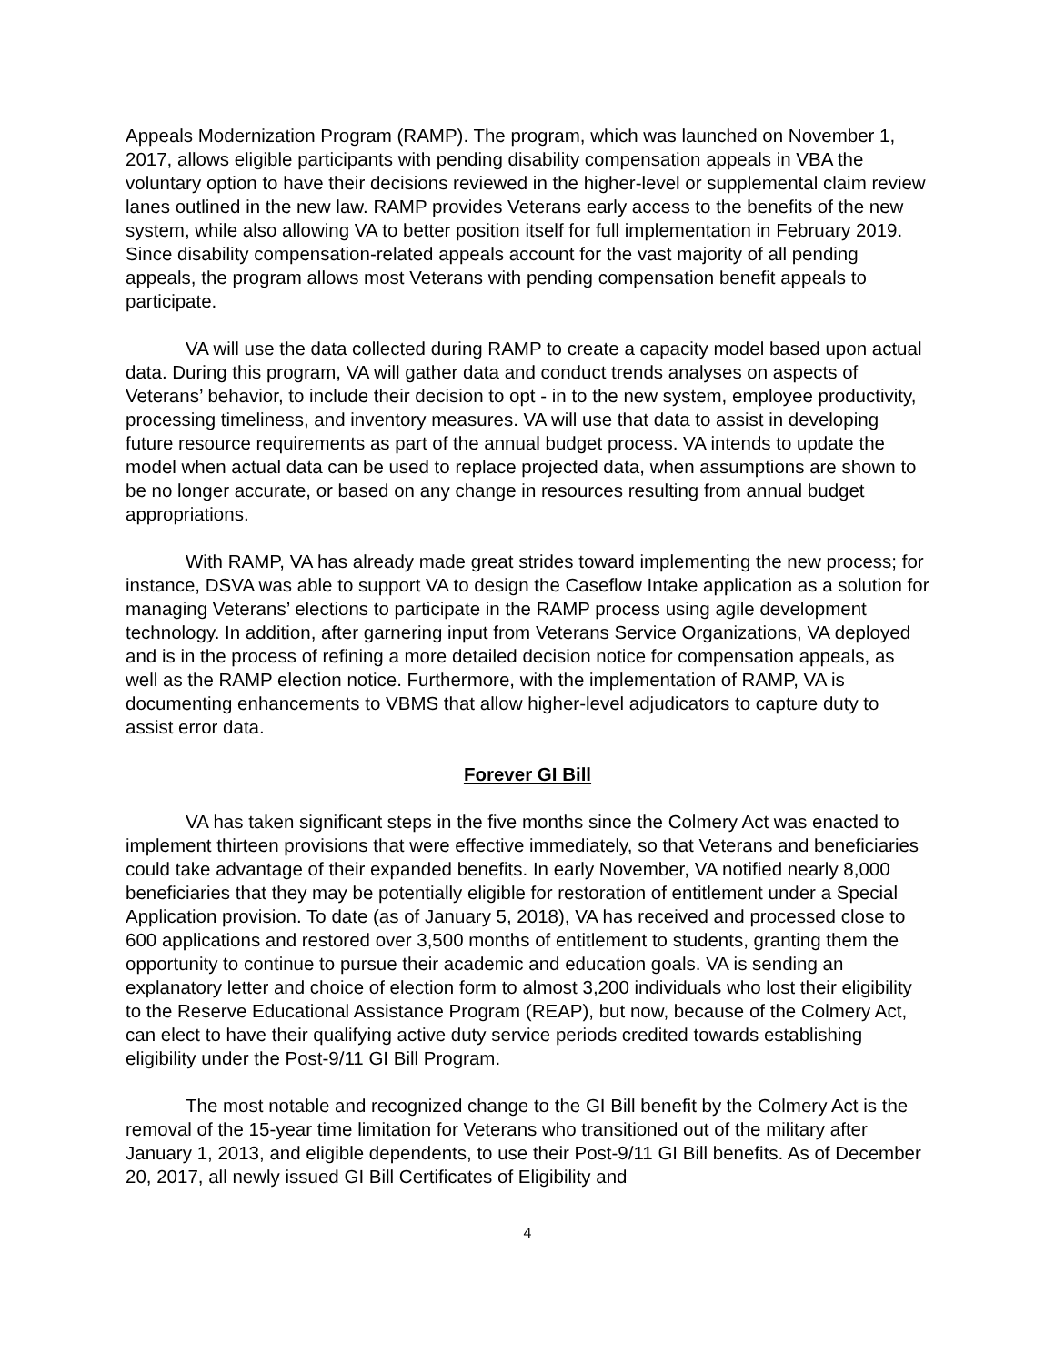Appeals Modernization Program (RAMP). The program, which was launched on November 1, 2017, allows eligible participants with pending disability compensation appeals in VBA the voluntary option to have their decisions reviewed in the higher-level or supplemental claim review lanes outlined in the new law. RAMP provides Veterans early access to the benefits of the new system, while also allowing VA to better position itself for full implementation in February 2019. Since disability compensation-related appeals account for the vast majority of all pending appeals, the program allows most Veterans with pending compensation benefit appeals to participate.
VA will use the data collected during RAMP to create a capacity model based upon actual data. During this program, VA will gather data and conduct trends analyses on aspects of Veterans’ behavior, to include their decision to opt - in to the new system, employee productivity, processing timeliness, and inventory measures. VA will use that data to assist in developing future resource requirements as part of the annual budget process. VA intends to update the model when actual data can be used to replace projected data, when assumptions are shown to be no longer accurate, or based on any change in resources resulting from annual budget appropriations.
With RAMP, VA has already made great strides toward implementing the new process; for instance, DSVA was able to support VA to design the Caseflow Intake application as a solution for managing Veterans’ elections to participate in the RAMP process using agile development technology. In addition, after garnering input from Veterans Service Organizations, VA deployed and is in the process of refining a more detailed decision notice for compensation appeals, as well as the RAMP election notice. Furthermore, with the implementation of RAMP, VA is documenting enhancements to VBMS that allow higher-level adjudicators to capture duty to assist error data.
Forever GI Bill
VA has taken significant steps in the five months since the Colmery Act was enacted to implement thirteen provisions that were effective immediately, so that Veterans and beneficiaries could take advantage of their expanded benefits. In early November, VA notified nearly 8,000 beneficiaries that they may be potentially eligible for restoration of entitlement under a Special Application provision. To date (as of January 5, 2018), VA has received and processed close to 600 applications and restored over 3,500 months of entitlement to students, granting them the opportunity to continue to pursue their academic and education goals. VA is sending an explanatory letter and choice of election form to almost 3,200 individuals who lost their eligibility to the Reserve Educational Assistance Program (REAP), but now, because of the Colmery Act, can elect to have their qualifying active duty service periods credited towards establishing eligibility under the Post-9/11 GI Bill Program.
The most notable and recognized change to the GI Bill benefit by the Colmery Act is the removal of the 15-year time limitation for Veterans who transitioned out of the military after January 1, 2013, and eligible dependents, to use their Post-9/11 GI Bill benefits. As of December 20, 2017, all newly issued GI Bill Certificates of Eligibility and
4